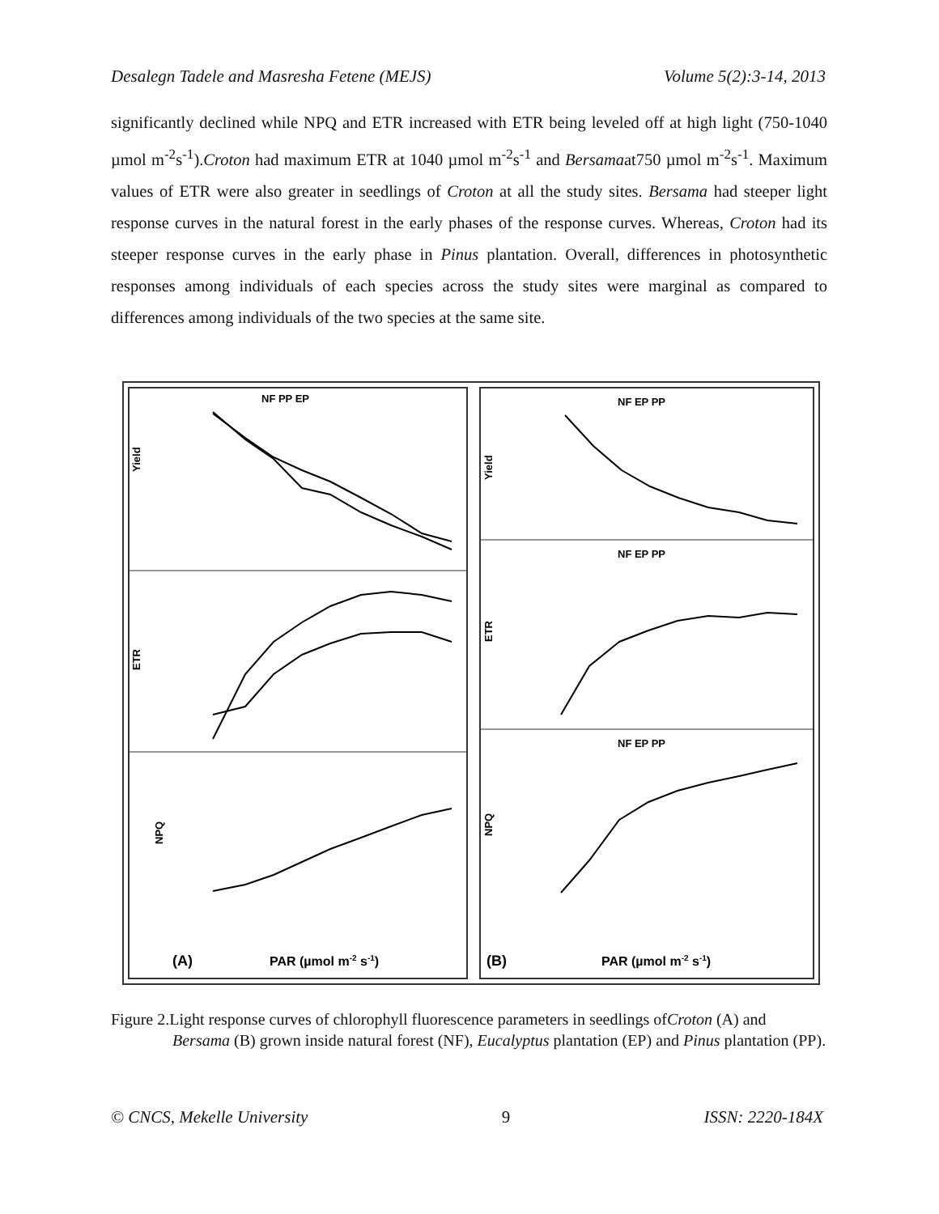Desalegn Tadele and Masresha Fetene (MEJS) Volume 5(2):3-14, 2013
significantly declined while NPQ and ETR increased with ETR being leveled off at high light (750-1040 µmol m<sup>-2</sup>s<sup>-1</sup>).Croton had maximum ETR at 1040 µmol m<sup>-2</sup>s<sup>-1</sup> and Bersamaat750 µmol m<sup>-2</sup>s<sup>-1</sup>. Maximum values of ETR were also greater in seedlings of Croton at all the study sites. Bersama had steeper light response curves in the natural forest in the early phases of the response curves. Whereas, Croton had its steeper response curves in the early phase in Pinus plantation. Overall, differences in photosynthetic responses among individuals of each species across the study sites were marginal as compared to differences among individuals of the two species at the same site.
Yield
ETR
NPQ
Yield
ETR
NPQ
NF PP EP
NF EP PP
NF EP PP
NF EP PP
(A)
PAR (µmol m-2 s-1)
(B)
PAR (µmol m-2 s-1)
Figure 2.Light response curves of chlorophyll fluorescence parameters in seedlings ofCroton (A) and Bersama (B) grown inside natural forest (NF), Eucalyptus plantation (EP) and Pinus plantation (PP).
© CNCS, Mekelle University 9 ISSN: 2220-184X